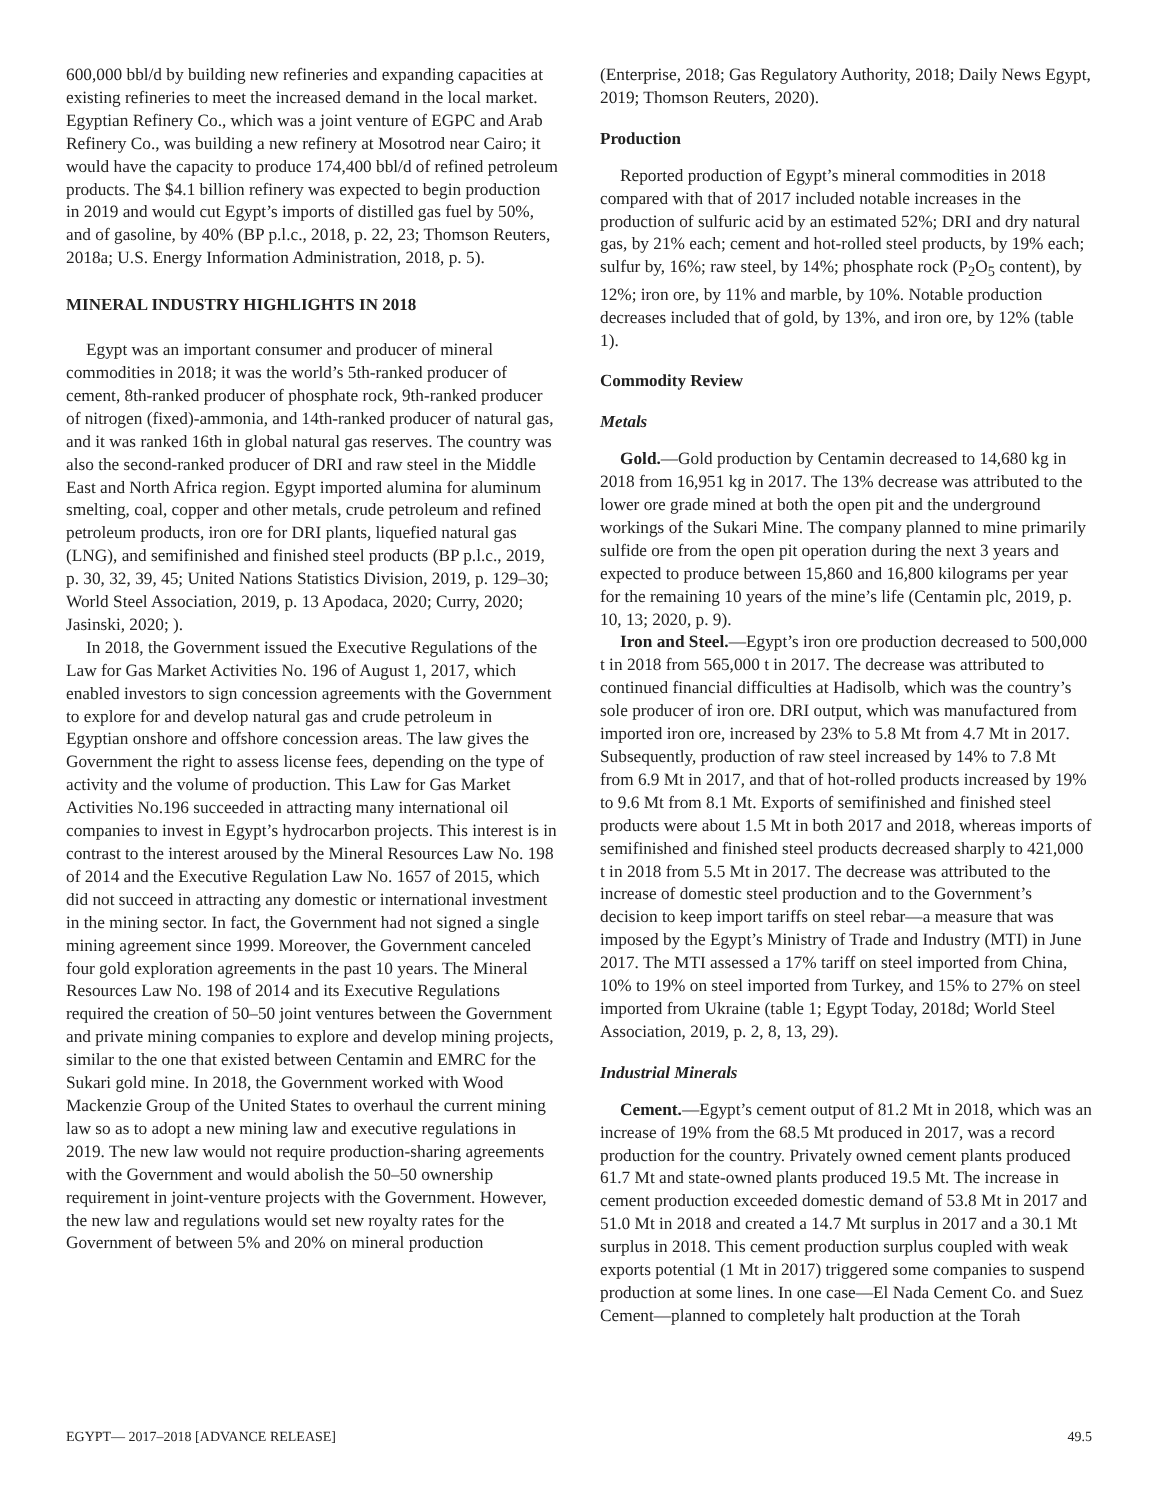600,000 bbl/d by building new refineries and expanding capacities at existing refineries to meet the increased demand in the local market. Egyptian Refinery Co., which was a joint venture of EGPC and Arab Refinery Co., was building a new refinery at Mosotrod near Cairo; it would have the capacity to produce 174,400 bbl/d of refined petroleum products. The $4.1 billion refinery was expected to begin production in 2019 and would cut Egypt’s imports of distilled gas fuel by 50%, and of gasoline, by 40% (BP p.l.c., 2018, p. 22, 23; Thomson Reuters, 2018a; U.S. Energy Information Administration, 2018, p. 5).
MINERAL INDUSTRY HIGHLIGHTS IN 2018
Egypt was an important consumer and producer of mineral commodities in 2018; it was the world’s 5th-ranked producer of cement, 8th-ranked producer of phosphate rock, 9th-ranked producer of nitrogen (fixed)-ammonia, and 14th-ranked producer of natural gas, and it was ranked 16th in global natural gas reserves. The country was also the second-ranked producer of DRI and raw steel in the Middle East and North Africa region. Egypt imported alumina for aluminum smelting, coal, copper and other metals, crude petroleum and refined petroleum products, iron ore for DRI plants, liquefied natural gas (LNG), and semifinished and finished steel products (BP p.l.c., 2019, p. 30, 32, 39, 45; United Nations Statistics Division, 2019, p. 129–30; World Steel Association, 2019, p. 13 Apodaca, 2020; Curry, 2020; Jasinski, 2020; ).
In 2018, the Government issued the Executive Regulations of the Law for Gas Market Activities No. 196 of August 1, 2017, which enabled investors to sign concession agreements with the Government to explore for and develop natural gas and crude petroleum in Egyptian onshore and offshore concession areas. The law gives the Government the right to assess license fees, depending on the type of activity and the volume of production. This Law for Gas Market Activities No.196 succeeded in attracting many international oil companies to invest in Egypt’s hydrocarbon projects. This interest is in contrast to the interest aroused by the Mineral Resources Law No. 198 of 2014 and the Executive Regulation Law No. 1657 of 2015, which did not succeed in attracting any domestic or international investment in the mining sector. In fact, the Government had not signed a single mining agreement since 1999. Moreover, the Government canceled four gold exploration agreements in the past 10 years. The Mineral Resources Law No. 198 of 2014 and its Executive Regulations required the creation of 50–50 joint ventures between the Government and private mining companies to explore and develop mining projects, similar to the one that existed between Centamin and EMRC for the Sukari gold mine. In 2018, the Government worked with Wood Mackenzie Group of the United States to overhaul the current mining law so as to adopt a new mining law and executive regulations in 2019. The new law would not require production-sharing agreements with the Government and would abolish the 50–50 ownership requirement in joint-venture projects with the Government. However, the new law and regulations would set new royalty rates for the Government of between 5% and 20% on mineral production
(Enterprise, 2018; Gas Regulatory Authority, 2018; Daily News Egypt, 2019; Thomson Reuters, 2020).
Production
Reported production of Egypt’s mineral commodities in 2018 compared with that of 2017 included notable increases in the production of sulfuric acid by an estimated 52%; DRI and dry natural gas, by 21% each; cement and hot-rolled steel products, by 19% each; sulfur by, 16%; raw steel, by 14%; phosphate rock (P<sub>2</sub>O<sub>5</sub> content), by 12%; iron ore, by 11% and marble, by 10%. Notable production decreases included that of gold, by 13%, and iron ore, by 12% (table 1).
Commodity Review
Metals
Gold.—Gold production by Centamin decreased to 14,680 kg in 2018 from 16,951 kg in 2017. The 13% decrease was attributed to the lower ore grade mined at both the open pit and the underground workings of the Sukari Mine. The company planned to mine primarily sulfide ore from the open pit operation during the next 3 years and expected to produce between 15,860 and 16,800 kilograms per year for the remaining 10 years of the mine’s life (Centamin plc, 2019, p. 10, 13; 2020, p. 9).
Iron and Steel.—Egypt’s iron ore production decreased to 500,000 t in 2018 from 565,000 t in 2017. The decrease was attributed to continued financial difficulties at Hadisolb, which was the country’s sole producer of iron ore. DRI output, which was manufactured from imported iron ore, increased by 23% to 5.8 Mt from 4.7 Mt in 2017. Subsequently, production of raw steel increased by 14% to 7.8 Mt from 6.9 Mt in 2017, and that of hot-rolled products increased by 19% to 9.6 Mt from 8.1 Mt. Exports of semifinished and finished steel products were about 1.5 Mt in both 2017 and 2018, whereas imports of semifinished and finished steel products decreased sharply to 421,000 t in 2018 from 5.5 Mt in 2017. The decrease was attributed to the increase of domestic steel production and to the Government’s decision to keep import tariffs on steel rebar—a measure that was imposed by the Egypt’s Ministry of Trade and Industry (MTI) in June 2017. The MTI assessed a 17% tariff on steel imported from China, 10% to 19% on steel imported from Turkey, and 15% to 27% on steel imported from Ukraine (table 1; Egypt Today, 2018d; World Steel Association, 2019, p. 2, 8, 13, 29).
Industrial Minerals
Cement.—Egypt’s cement output of 81.2 Mt in 2018, which was an increase of 19% from the 68.5 Mt produced in 2017, was a record production for the country. Privately owned cement plants produced 61.7 Mt and state-owned plants produced 19.5 Mt. The increase in cement production exceeded domestic demand of 53.8 Mt in 2017 and 51.0 Mt in 2018 and created a 14.7 Mt surplus in 2017 and a 30.1 Mt surplus in 2018. This cement production surplus coupled with weak exports potential (1 Mt in 2017) triggered some companies to suspend production at some lines. In one case—El Nada Cement Co. and Suez Cement—planned to completely halt production at the Torah
EGYPT— 2017–2018 [ADVANCE RELEASE] 49.5